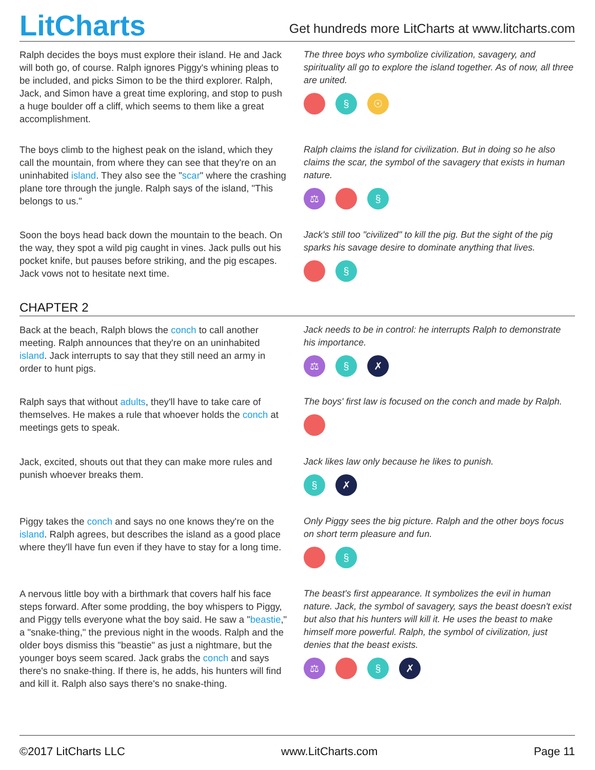LitCharts
Get hundreds more LitCharts at www.litcharts.com
Ralph decides the boys must explore their island. He and Jack will both go, of course. Ralph ignores Piggy's whining pleas to be included, and picks Simon to be the third explorer. Ralph, Jack, and Simon have a great time exploring, and stop to push a huge boulder off a cliff, which seems to them like a great accomplishment.
The three boys who symbolize civilization, savagery, and spirituality all go to explore the island together. As of now, all three are united.
§ ☉
The boys climb to the highest peak on the island, which they call the mountain, from where they can see that they're on an uninhabited island. They also see the "scar" where the crashing plane tore through the jungle. Ralph says of the island, "This belongs to us."
Ralph claims the island for civilization. But in doing so he also claims the scar, the symbol of the savagery that exists in human nature.
⚖ §
Soon the boys head back down the mountain to the beach. On the way, they spot a wild pig caught in vines. Jack pulls out his pocket knife, but pauses before striking, and the pig escapes. Jack vows not to hesitate next time.
Jack's still too "civilized" to kill the pig. But the sight of the pig sparks his savage desire to dominate anything that lives.
§
CHAPTER 2
Back at the beach, Ralph blows the conch to call another meeting. Ralph announces that they're on an uninhabited island. Jack interrupts to say that they still need an army in order to hunt pigs.
Jack needs to be in control: he interrupts Ralph to demonstrate his importance.
⚖ § ✗
Ralph says that without adults, they'll have to take care of themselves. He makes a rule that whoever holds the conch at meetings gets to speak.
The boys' first law is focused on the conch and made by Ralph.
Jack, excited, shouts out that they can make more rules and punish whoever breaks them.
Jack likes law only because he likes to punish.
§ ✗
Piggy takes the conch and says no one knows they're on the island. Ralph agrees, but describes the island as a good place where they'll have fun even if they have to stay for a long time.
Only Piggy sees the big picture. Ralph and the other boys focus on short term pleasure and fun.
§
A nervous little boy with a birthmark that covers half his face steps forward. After some prodding, the boy whispers to Piggy, and Piggy tells everyone what the boy said. He saw a "beastie," a "snake-thing," the previous night in the woods. Ralph and the older boys dismiss this "beastie" as just a nightmare, but the younger boys seem scared. Jack grabs the conch and says there's no snake-thing. If there is, he adds, his hunters will find and kill it. Ralph also says there's no snake-thing.
The beast's first appearance. It symbolizes the evil in human nature. Jack, the symbol of savagery, says the beast doesn't exist but also that his hunters will kill it. He uses the beast to make himself more powerful. Ralph, the symbol of civilization, just denies that the beast exists.
⚖ § ✗
©2017 LitCharts LLC www.LitCharts.com Page 11